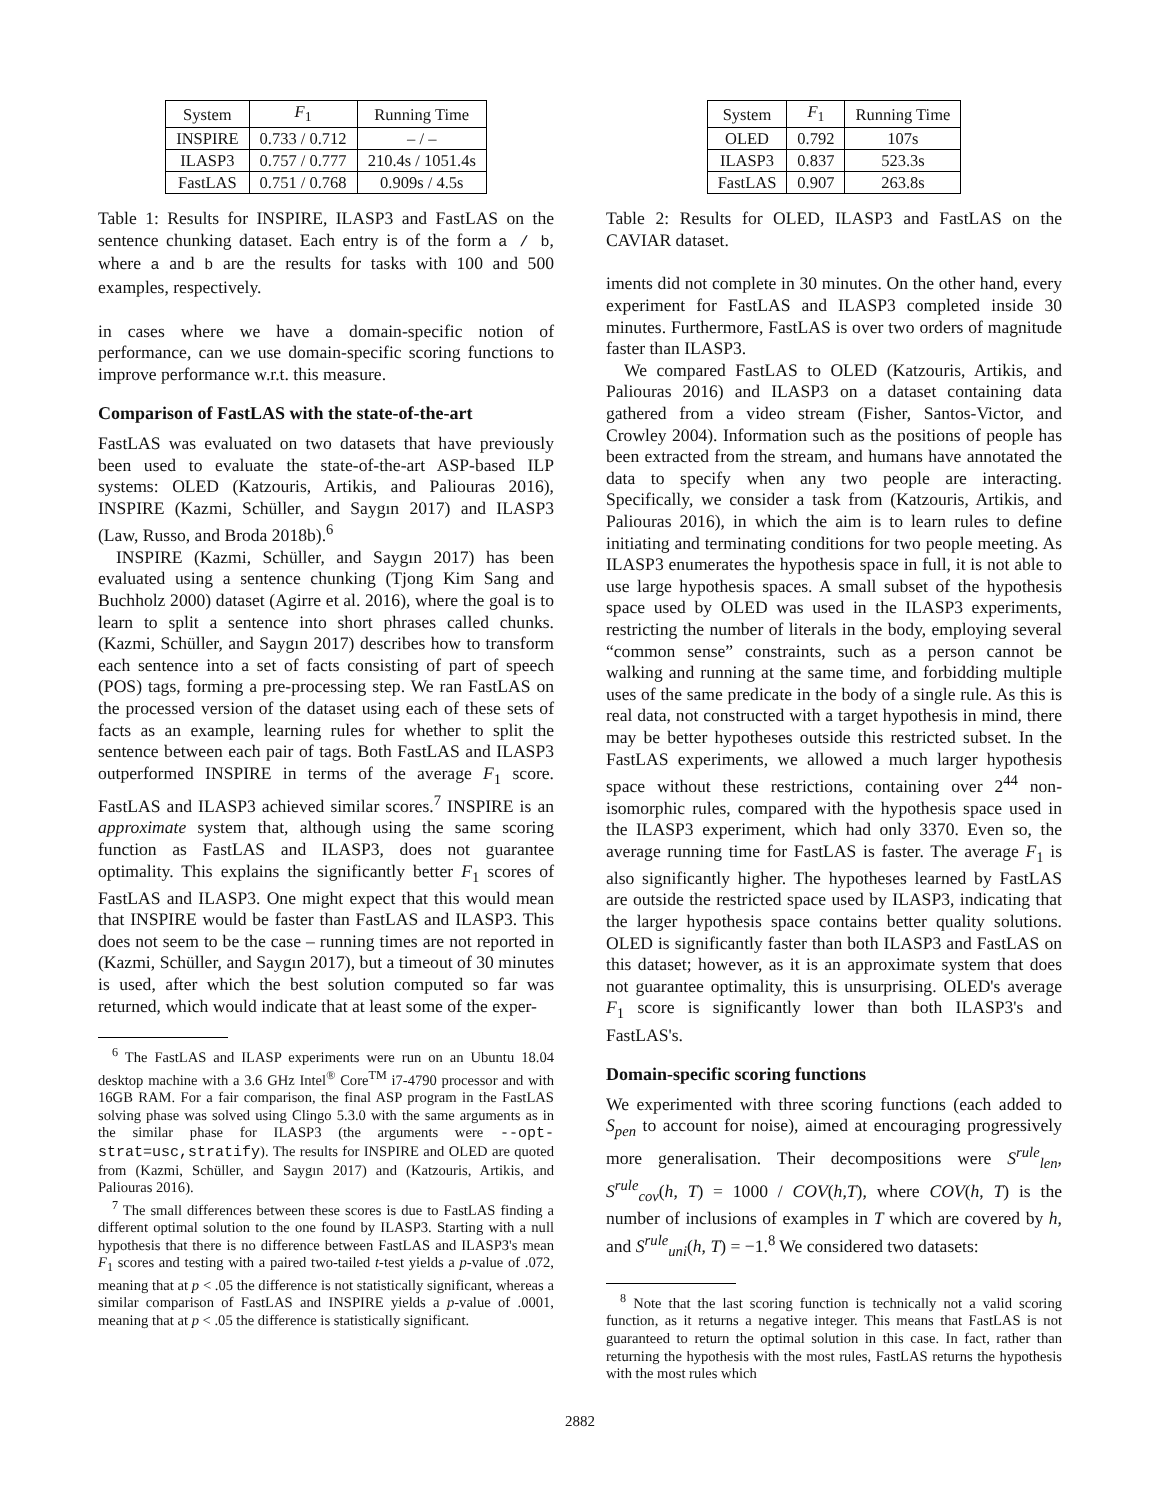| System | F<sub>1</sub> | Running Time |
| --- | --- | --- |
| INSPIRE | 0.733 / 0.712 | – / – |
| ILASP3 | 0.757 / 0.777 | 210.4s / 1051.4s |
| FastLAS | 0.751 / 0.768 | 0.909s / 4.5s |
Table 1: Results for INSPIRE, ILASP3 and FastLAS on the sentence chunking dataset. Each entry is of the form a / b, where a and b are the results for tasks with 100 and 500 examples, respectively.
in cases where we have a domain-specific notion of performance, can we use domain-specific scoring functions to improve performance w.r.t. this measure.
Comparison of FastLAS with the state-of-the-art
FastLAS was evaluated on two datasets that have previously been used to evaluate the state-of-the-art ASP-based ILP systems: OLED (Katzouris, Artikis, and Paliouras 2016), INSPIRE (Kazmi, Schüller, and Saygın 2017) and ILASP3 (Law, Russo, and Broda 2018b).<sup>6</sup>
INSPIRE (Kazmi, Schüller, and Saygın 2017) has been evaluated using a sentence chunking (Tjong Kim Sang and Buchholz 2000) dataset (Agirre et al. 2016), where the goal is to learn to split a sentence into short phrases called chunks. (Kazmi, Schüller, and Saygın 2017) describes how to transform each sentence into a set of facts consisting of part of speech (POS) tags, forming a pre-processing step. We ran FastLAS on the processed version of the dataset using each of these sets of facts as an example, learning rules for whether to split the sentence between each pair of tags. Both FastLAS and ILASP3 outperformed INSPIRE in terms of the average F<sub>1</sub> score. FastLAS and ILASP3 achieved similar scores.<sup>7</sup> INSPIRE is an approximate system that, although using the same scoring function as FastLAS and ILASP3, does not guarantee optimality. This explains the significantly better F<sub>1</sub> scores of FastLAS and ILASP3. One might expect that this would mean that INSPIRE would be faster than FastLAS and ILASP3. This does not seem to be the case – running times are not reported in (Kazmi, Schüller, and Saygın 2017), but a timeout of 30 minutes is used, after which the best solution computed so far was returned, which would indicate that at least some of the exper-
<sup>6</sup> The FastLAS and ILASP experiments were run on an Ubuntu 18.04 desktop machine with a 3.6 GHz Intel<sup>®</sup> Core<sup>TM</sup> i7-4790 processor and with 16GB RAM. For a fair comparison, the final ASP program in the FastLAS solving phase was solved using Clingo 5.3.0 with the same arguments as in the similar phase for ILASP3 (the arguments were --opt-strat=usc,stratify). The results for INSPIRE and OLED are quoted from (Kazmi, Schüller, and Saygın 2017) and (Katzouris, Artikis, and Paliouras 2016).
<sup>7</sup> The small differences between these scores is due to FastLAS finding a different optimal solution to the one found by ILASP3. Starting with a null hypothesis that there is no difference between FastLAS and ILASP3's mean F<sub>1</sub> scores and testing with a paired two-tailed t-test yields a p-value of .072, meaning that at p < .05 the difference is not statistically significant, whereas a similar comparison of FastLAS and INSPIRE yields a p-value of .0001, meaning that at p < .05 the difference is statistically significant.
| System | F<sub>1</sub> | Running Time |
| --- | --- | --- |
| OLED | 0.792 | 107s |
| ILASP3 | 0.837 | 523.3s |
| FastLAS | 0.907 | 263.8s |
Table 2: Results for OLED, ILASP3 and FastLAS on the CAVIAR dataset.
iments did not complete in 30 minutes. On the other hand, every experiment for FastLAS and ILASP3 completed inside 30 minutes. Furthermore, FastLAS is over two orders of magnitude faster than ILASP3.
We compared FastLAS to OLED (Katzouris, Artikis, and Paliouras 2016) and ILASP3 on a dataset containing data gathered from a video stream (Fisher, Santos-Victor, and Crowley 2004). Information such as the positions of people has been extracted from the stream, and humans have annotated the data to specify when any two people are interacting. Specifically, we consider a task from (Katzouris, Artikis, and Paliouras 2016), in which the aim is to learn rules to define initiating and terminating conditions for two people meeting. As ILASP3 enumerates the hypothesis space in full, it is not able to use large hypothesis spaces. A small subset of the hypothesis space used by OLED was used in the ILASP3 experiments, restricting the number of literals in the body, employing several “common sense” constraints, such as a person cannot be walking and running at the same time, and forbidding multiple uses of the same predicate in the body of a single rule. As this is real data, not constructed with a target hypothesis in mind, there may be better hypotheses outside this restricted subset. In the FastLAS experiments, we allowed a much larger hypothesis space without these restrictions, containing over 2<sup>44</sup> non-isomorphic rules, compared with the hypothesis space used in the ILASP3 experiment, which had only 3370. Even so, the average running time for FastLAS is faster. The average F<sub>1</sub> is also significantly higher. The hypotheses learned by FastLAS are outside the restricted space used by ILASP3, indicating that the larger hypothesis space contains better quality solutions. OLED is significantly faster than both ILASP3 and FastLAS on this dataset; however, as it is an approximate system that does not guarantee optimality, this is unsurprising. OLED's average F<sub>1</sub> score is significantly lower than both ILASP3's and FastLAS's.
Domain-specific scoring functions
We experimented with three scoring functions (each added to S<sub>pen</sub> to account for noise), aimed at encouraging progressively more generalisation. Their decompositions were S<sup>rule</sup><sub>len</sub>, S<sup>rule</sup><sub>cov</sub>(h, T) = 1000 / COV(h,T), where COV(h, T) is the number of inclusions of examples in T which are covered by h, and S<sup>rule</sup><sub>uni</sub>(h, T) = −1.<sup>8</sup> We considered two datasets:
<sup>8</sup> Note that the last scoring function is technically not a valid scoring function, as it returns a negative integer. This means that FastLAS is not guaranteed to return the optimal solution in this case. In fact, rather than returning the hypothesis with the most rules, FastLAS returns the hypothesis with the most rules which
2882